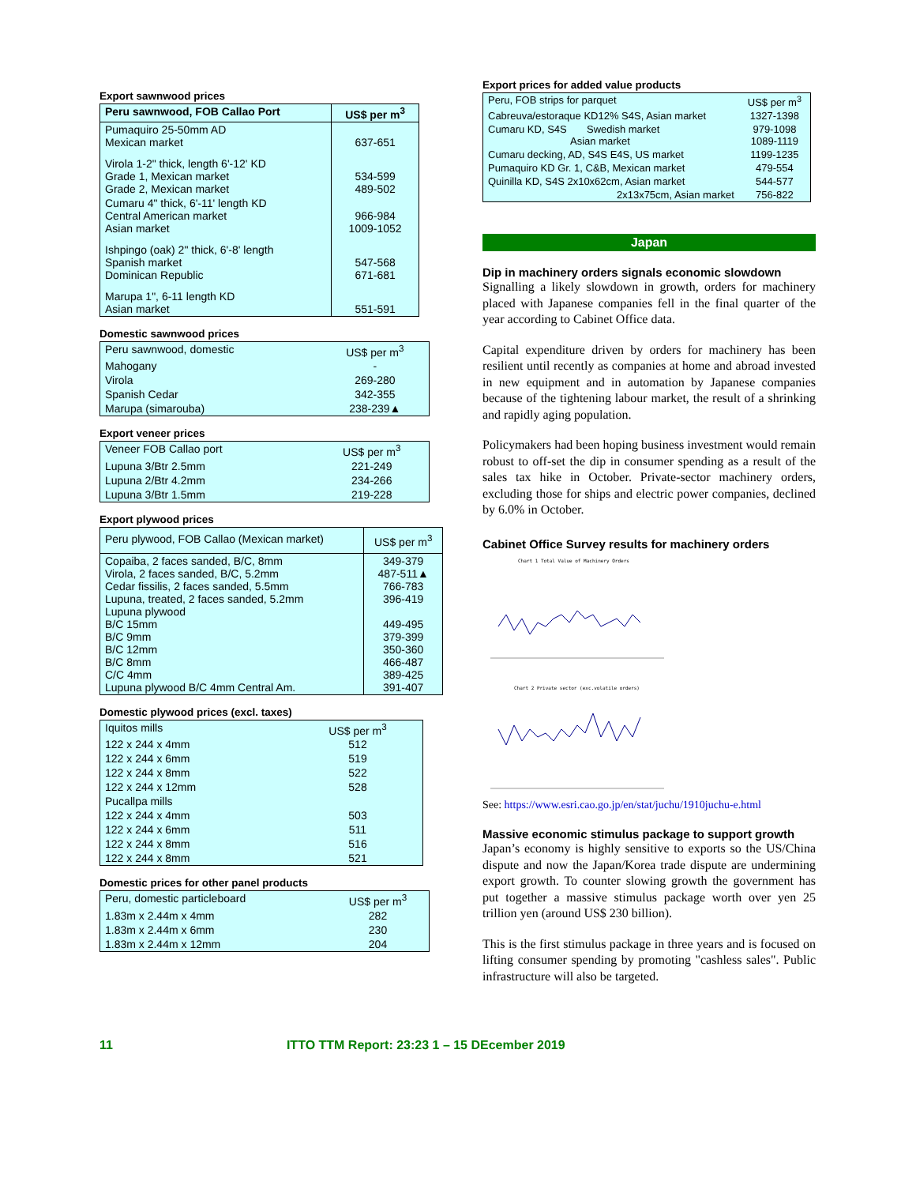Export sawnwood prices
| Peru sawnwood, FOB Callao Port | US$ per m<sup>3</sup> |
| --- | --- |
| Pumaquiro 25-50mm AD Mexican market | 637-651 |
| Virola 1-2" thick, length 6'-12' KD Grade 1, Mexican market Grade 2, Mexican market | 534-599 489-502 |
| Cumaru 4" thick, 6'-11' length KD Central American market Asian market | 966-984 1009-1052 |
| Ishpingo (oak) 2" thick, 6'-8' length Spanish market Dominican Republic | 547-568 671-681 |
| Marupa 1", 6-11 length KD Asian market | 551-591 |
Domestic sawnwood prices
| Peru sawnwood, domestic | US$ per m<sup>3</sup> |
| Mahogany | - |
| Virola | 269-280 |
| Spanish Cedar | 342-355 |
| Marupa (simarouba) | 238-239▲ |
Export veneer prices
| Veneer FOB Callao port | US$ per m<sup>3</sup> |
| Lupuna 3/Btr 2.5mm | 221-249 |
| Lupuna 2/Btr 4.2mm | 234-266 |
| Lupuna 3/Btr 1.5mm | 219-228 |
Export plywood prices
| Peru plywood, FOB Callao (Mexican market) | US$ per m<sup>3</sup> |
| Copaiba, 2 faces sanded, B/C, 8mm Virola, 2 faces sanded, B/C, 5.2mm Cedar fissilis, 2 faces sanded, 5.5mm Lupuna, treated, 2 faces sanded, 5.2mm Lupuna plywood B/C 15mm B/C 9mm B/C 12mm B/C 8mm C/C 4mm Lupuna plywood B/C 4mm Central Am. | 349-379 487-511▲ 766-783 396-419 449-495 379-399 350-360 466-487 389-425 391-407 |
Domestic plywood prices (excl. taxes)
| Iquitos mills | US$ per m<sup>3</sup> |
| 122 x 244 x 4mm | 512 |
| 122 x 244 x 6mm | 519 |
| 122 x 244 x 8mm | 522 |
| 122 x 244 x 12mm | 528 |
| Pucallpa mills | |
| 122 x 244 x 4mm | 503 |
| 122 x 244 x 6mm | 511 |
| 122 x 244 x 8mm | 516 |
| 122 x 244 x 8mm | 521 |
Domestic prices for other panel products
| Peru, domestic particleboard | US$ per m<sup>3</sup> |
| 1.83m x 2.44m x 4mm | 282 |
| 1.83m x 2.44m x 6mm | 230 |
| 1.83m x 2.44m x 12mm | 204 |
Export prices for added value products
| Peru, FOB strips for parquet | US$ per m<sup>3</sup> |
| Cabreuva/estoraque KD12% S4S, Asian market | 1327-1398 |
| Cumaru KD, S4S Swedish market Asian market | 979-1098 1089-1119 |
| Cumaru decking, AD, S4S E4S, US market | 1199-1235 |
| Pumaquiro KD Gr. 1, C&B, Mexican market | 479-554 |
| Quinilla KD, S4S 2x10x62cm, Asian market | 544-577 |
| 2x13x75cm, Asian market | 756-822 |
Japan
Dip in machinery orders signals economic slowdown
Signalling a likely slowdown in growth, orders for machinery placed with Japanese companies fell in the final quarter of the year according to Cabinet Office data.
Capital expenditure driven by orders for machinery has been resilient until recently as companies at home and abroad invested in new equipment and in automation by Japanese companies because of the tightening labour market, the result of a shrinking and rapidly aging population.
Policymakers had been hoping business investment would remain robust to off-set the dip in consumer spending as a result of the sales tax hike in October. Private-sector machinery orders, excluding those for ships and electric power companies, declined by 6.0% in October.
Cabinet Office Survey results for machinery orders
Chart 1 Total Value of Machinery Orders
Chart 2 Private sector (exc.volatile orders)
See: https://www.esri.cao.go.jp/en/stat/juchu/1910juchu-e.html
Massive economic stimulus package to support growth
Japan’s economy is highly sensitive to exports so the US/China dispute and now the Japan/Korea trade dispute are undermining export growth. To counter slowing growth the government has put together a massive stimulus package worth over yen 25 trillion yen (around US$ 230 billion).
This is the first stimulus package in three years and is focused on lifting consumer spending by promoting "cashless sales". Public infrastructure will also be targeted.
11 ITTO TTM Report: 23:23 1 – 15 DEcember 2019